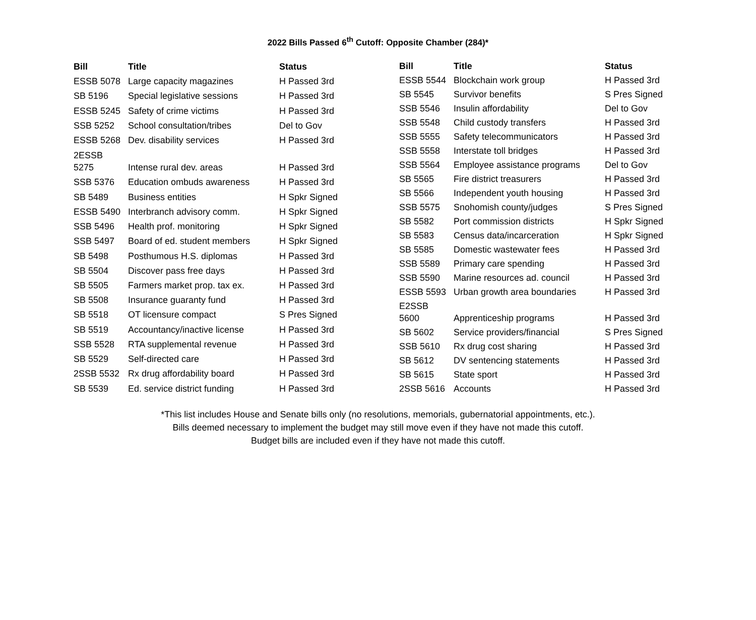2022 Bills Passed 6<sup>th</sup> Cutoff: Opposite Chamber (284)*
| Bill | Title | Status |
| --- | --- | --- |
| ESSB 5078 | Large capacity magazines | H Passed 3rd |
| SB 5196 | Special legislative sessions | H Passed 3rd |
| ESSB 5245 | Safety of crime victims | H Passed 3rd |
| SSB 5252 | School consultation/tribes | Del to Gov |
| ESSB 5268 | Dev. disability services | H Passed 3rd |
| 2ESSB 5275 | Intense rural dev. areas | H Passed 3rd |
| SSB 5376 | Education ombuds awareness | H Passed 3rd |
| SB 5489 | Business entities | H Spkr Signed |
| ESSB 5490 | Interbranch advisory comm. | H Spkr Signed |
| SSB 5496 | Health prof. monitoring | H Spkr Signed |
| SSB 5497 | Board of ed. student members | H Spkr Signed |
| SB 5498 | Posthumous H.S. diplomas | H Passed 3rd |
| SB 5504 | Discover pass free days | H Passed 3rd |
| SB 5505 | Farmers market prop. tax ex. | H Passed 3rd |
| SB 5508 | Insurance guaranty fund | H Passed 3rd |
| SB 5518 | OT licensure compact | S Pres Signed |
| SB 5519 | Accountancy/inactive license | H Passed 3rd |
| SSB 5528 | RTA supplemental revenue | H Passed 3rd |
| SB 5529 | Self-directed care | H Passed 3rd |
| 2SSB 5532 | Rx drug affordability board | H Passed 3rd |
| SB 5539 | Ed. service district funding | H Passed 3rd |
| Bill | Title | Status |
| --- | --- | --- |
| ESSB 5544 | Blockchain work group | H Passed 3rd |
| SB 5545 | Survivor benefits | S Pres Signed |
| SSB 5546 | Insulin affordability | Del to Gov |
| SSB 5548 | Child custody transfers | H Passed 3rd |
| SSB 5555 | Safety telecommunicators | H Passed 3rd |
| SSB 5558 | Interstate toll bridges | H Passed 3rd |
| SSB 5564 | Employee assistance programs | Del to Gov |
| SB 5565 | Fire district treasurers | H Passed 3rd |
| SB 5566 | Independent youth housing | H Passed 3rd |
| SSB 5575 | Snohomish county/judges | S Pres Signed |
| SB 5582 | Port commission districts | H Spkr Signed |
| SB 5583 | Census data/incarceration | H Spkr Signed |
| SB 5585 | Domestic wastewater fees | H Passed 3rd |
| SSB 5589 | Primary care spending | H Passed 3rd |
| SSB 5590 | Marine resources ad. council | H Passed 3rd |
| ESSB 5593 | Urban growth area boundaries | H Passed 3rd |
| E2SSB 5600 | Apprenticeship programs | H Passed 3rd |
| SB 5602 | Service providers/financial | S Pres Signed |
| SSB 5610 | Rx drug cost sharing | H Passed 3rd |
| SB 5612 | DV sentencing statements | H Passed 3rd |
| SB 5615 | State sport | H Passed 3rd |
| 2SSB 5616 | Accounts | H Passed 3rd |
*This list includes House and Senate bills only (no resolutions, memorials, gubernatorial appointments, etc.).
Bills deemed necessary to implement the budget may still move even if they have not made this cutoff.
Budget bills are included even if they have not made this cutoff.